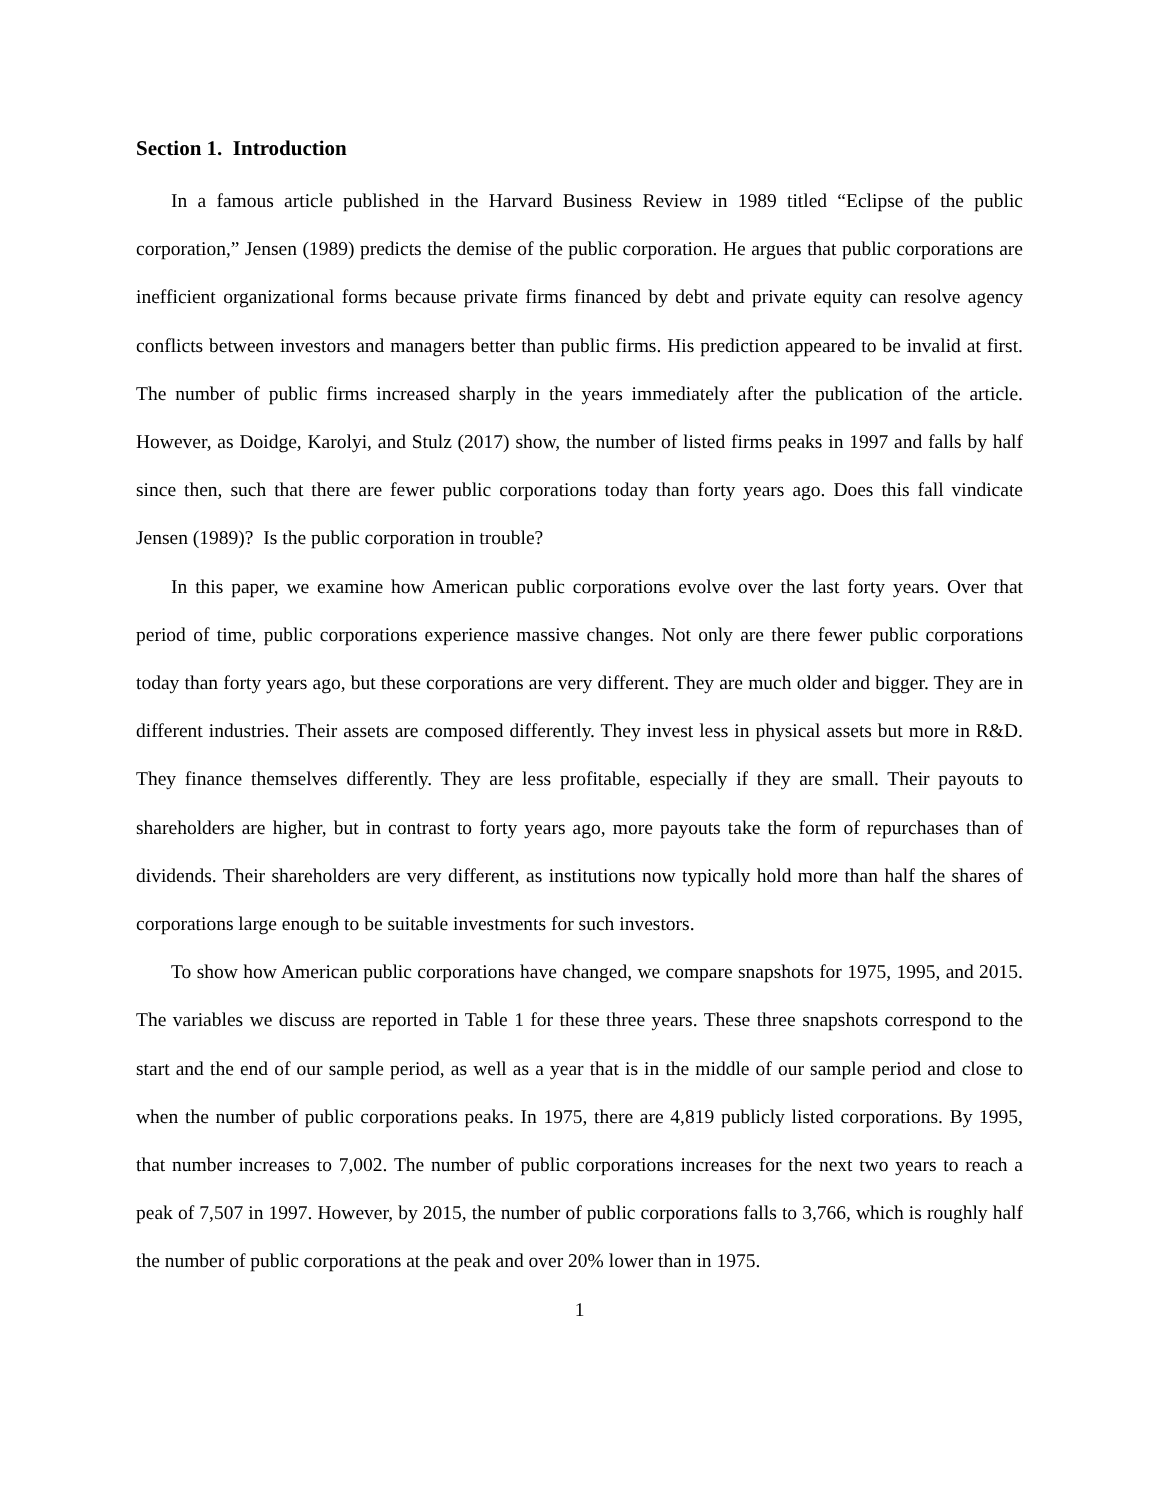Section 1. Introduction
In a famous article published in the Harvard Business Review in 1989 titled “Eclipse of the public corporation,” Jensen (1989) predicts the demise of the public corporation. He argues that public corporations are inefficient organizational forms because private firms financed by debt and private equity can resolve agency conflicts between investors and managers better than public firms. His prediction appeared to be invalid at first. The number of public firms increased sharply in the years immediately after the publication of the article. However, as Doidge, Karolyi, and Stulz (2017) show, the number of listed firms peaks in 1997 and falls by half since then, such that there are fewer public corporations today than forty years ago. Does this fall vindicate Jensen (1989)? Is the public corporation in trouble?
In this paper, we examine how American public corporations evolve over the last forty years. Over that period of time, public corporations experience massive changes. Not only are there fewer public corporations today than forty years ago, but these corporations are very different. They are much older and bigger. They are in different industries. Their assets are composed differently. They invest less in physical assets but more in R&D. They finance themselves differently. They are less profitable, especially if they are small. Their payouts to shareholders are higher, but in contrast to forty years ago, more payouts take the form of repurchases than of dividends. Their shareholders are very different, as institutions now typically hold more than half the shares of corporations large enough to be suitable investments for such investors.
To show how American public corporations have changed, we compare snapshots for 1975, 1995, and 2015. The variables we discuss are reported in Table 1 for these three years. These three snapshots correspond to the start and the end of our sample period, as well as a year that is in the middle of our sample period and close to when the number of public corporations peaks. In 1975, there are 4,819 publicly listed corporations. By 1995, that number increases to 7,002. The number of public corporations increases for the next two years to reach a peak of 7,507 in 1997. However, by 2015, the number of public corporations falls to 3,766, which is roughly half the number of public corporations at the peak and over 20% lower than in 1975.
1